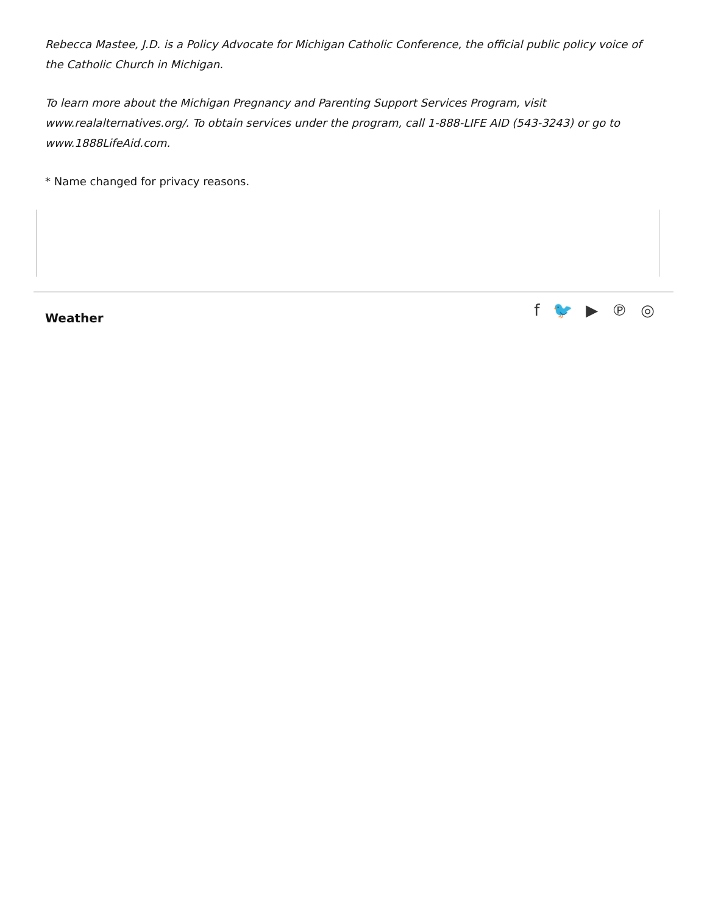Rebecca Mastee, J.D. is a Policy Advocate for Michigan Catholic Conference, the official public policy voice of the Catholic Church in Michigan.
To learn more about the Michigan Pregnancy and Parenting Support Services Program, visit www.realalternatives.org/. To obtain services under the program, call 1-888-LIFE AID (543-3243) or go to www.1888LifeAid.com.
* Name changed for privacy reasons.
Weather
f 🐦 ▶ ℗ ◎